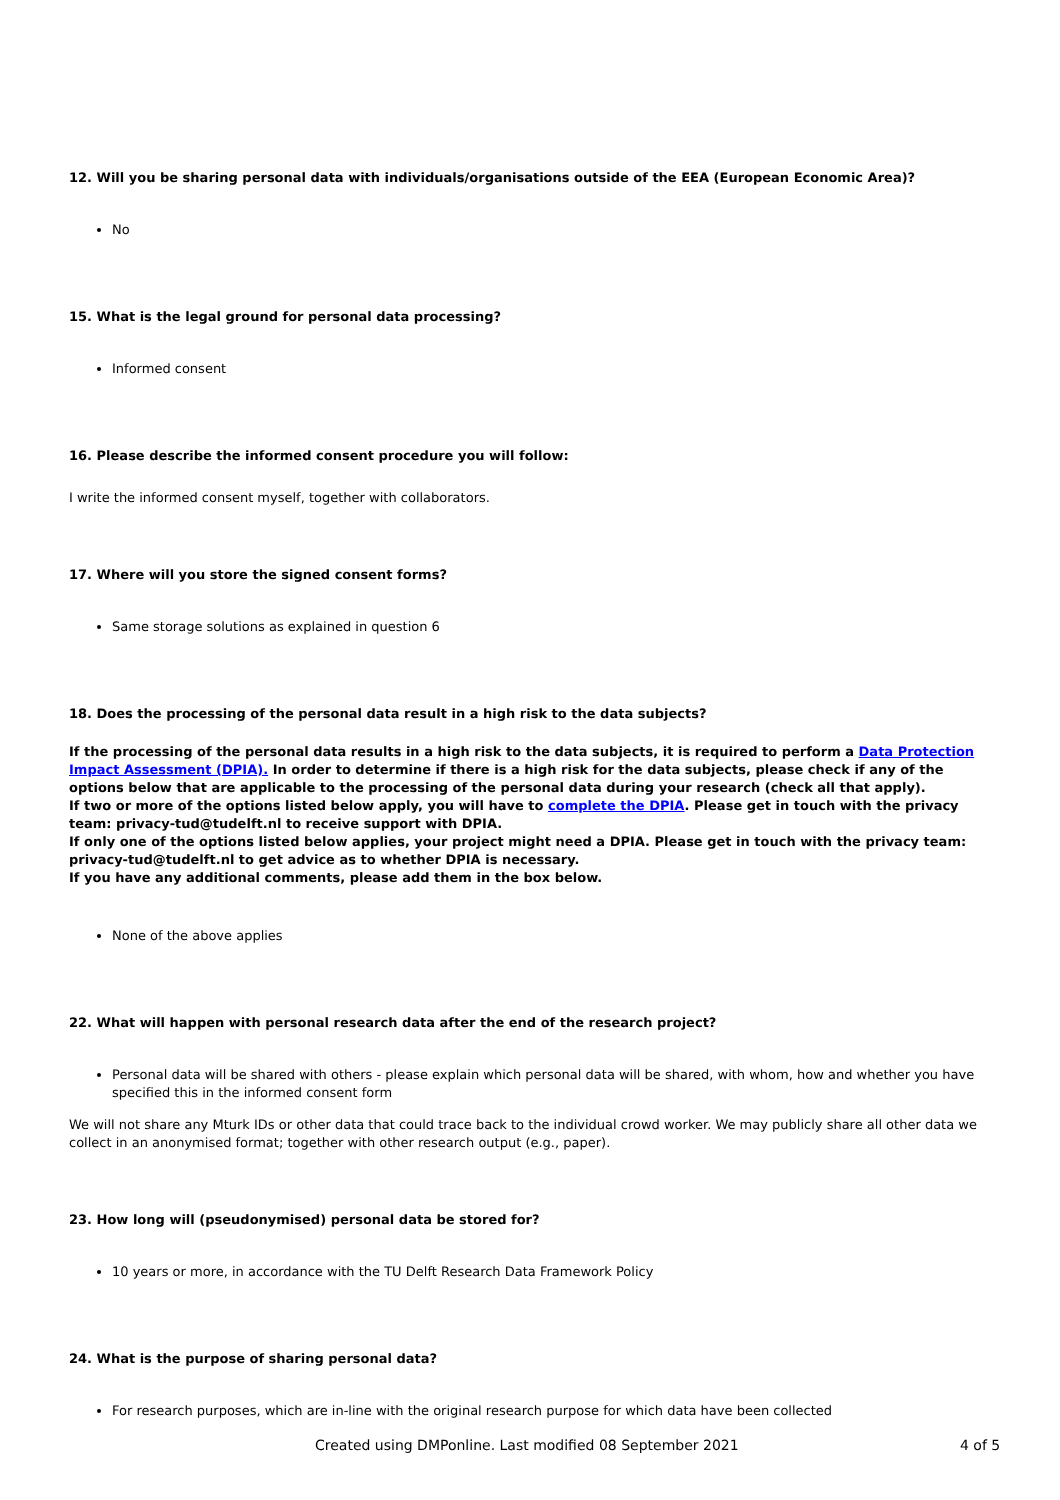12. Will you be sharing personal data with individuals/organisations outside of the EEA (European Economic Area)?
No
15. What is the legal ground for personal data processing?
Informed consent
16. Please describe the informed consent procedure you will follow:
I write the informed consent myself, together with collaborators.
17. Where will you store the signed consent forms?
Same storage solutions as explained in question 6
18. Does the processing of the personal data result in a high risk to the data subjects?
If the processing of the personal data results in a high risk to the data subjects, it is required to perform a Data Protection Impact Assessment (DPIA). In order to determine if there is a high risk for the data subjects, please check if any of the options below that are applicable to the processing of the personal data during your research (check all that apply).
If two or more of the options listed below apply, you will have to complete the DPIA. Please get in touch with the privacy team: privacy-tud@tudelft.nl to receive support with DPIA.
If only one of the options listed below applies, your project might need a DPIA. Please get in touch with the privacy team: privacy-tud@tudelft.nl to get advice as to whether DPIA is necessary.
If you have any additional comments, please add them in the box below.
None of the above applies
22. What will happen with personal research data after the end of the research project?
Personal data will be shared with others - please explain which personal data will be shared, with whom, how and whether you have specified this in the informed consent form
We will not share any Mturk IDs or other data that could trace back to the individual crowd worker. We may publicly share all other data we collect in an anonymised format; together with other research output (e.g., paper).
23. How long will (pseudonymised) personal data be stored for?
10 years or more, in accordance with the TU Delft Research Data Framework Policy
24. What is the purpose of sharing personal data?
For research purposes, which are in-line with the original research purpose for which data have been collected
Created using DMPonline. Last modified 08 September 2021 4 of 5